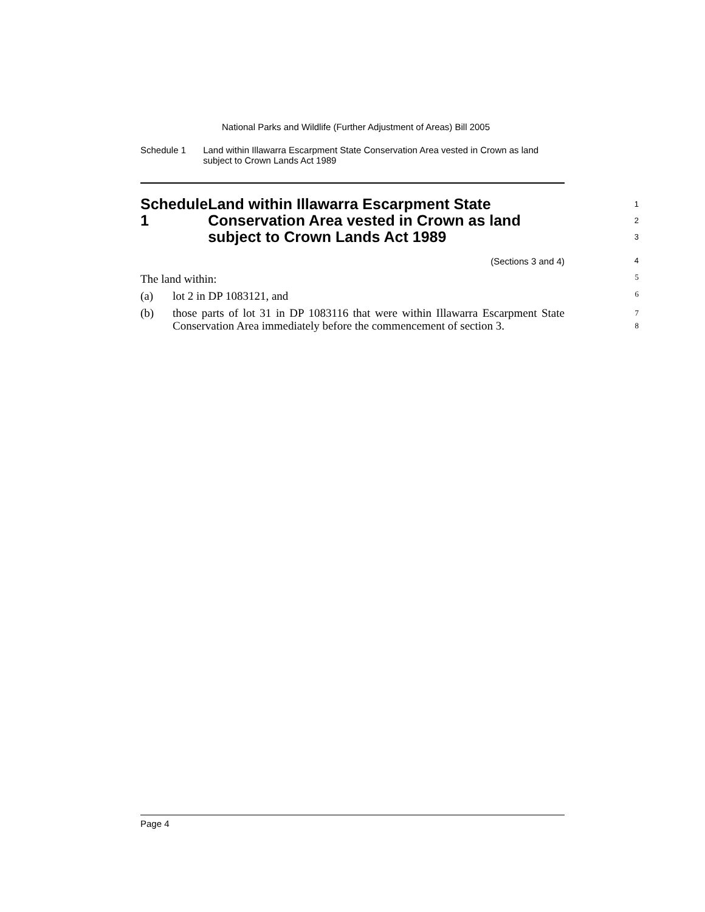National Parks and Wildlife (Further Adjustment of Areas) Bill 2005
Schedule 1 Land within Illawarra Escarpment State Conservation Area vested in Crown as land subject to Crown Lands Act 1989
Schedule 1 Land within Illawarra Escarpment State Conservation Area vested in Crown as land subject to Crown Lands Act 1989
1
2
3
(Sections 3 and 4)
4
The land within:
5
(a) lot 2 in DP 1083121, and
6
(b) those parts of lot 31 in DP 1083116 that were within Illawarra Escarpment State Conservation Area immediately before the commencement of section 3.
7
8
Page 4